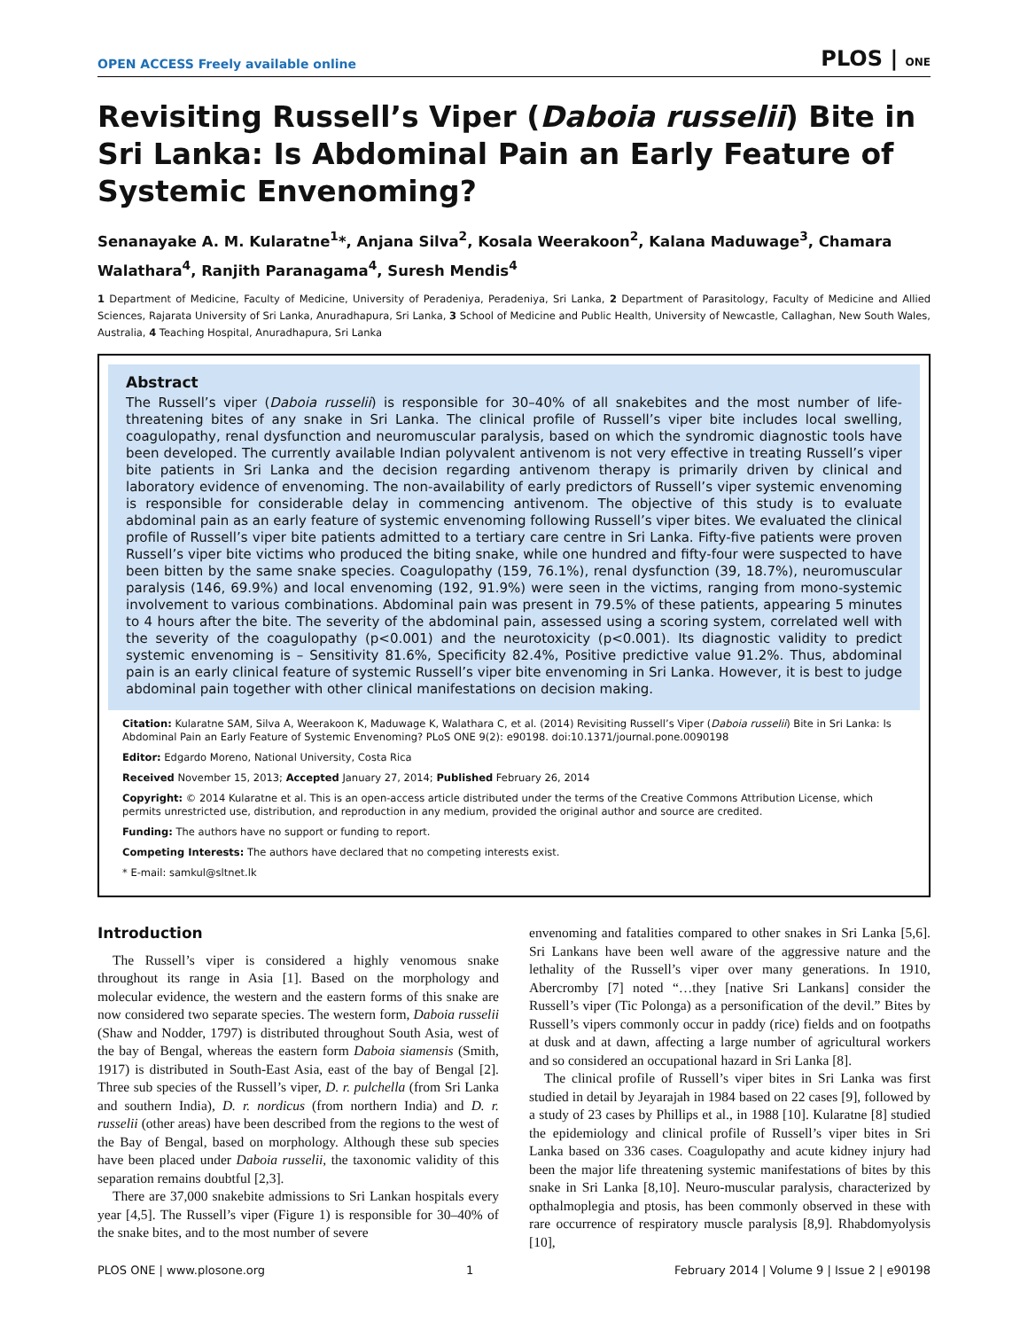OPEN ACCESS Freely available online PLOS | ONE
Revisiting Russell’s Viper (Daboia russelii) Bite in Sri Lanka: Is Abdominal Pain an Early Feature of Systemic Envenoming?
Senanayake A. M. Kularatne<sup>1</sup>*, Anjana Silva<sup>2</sup>, Kosala Weerakoon<sup>2</sup>, Kalana Maduwage<sup>3</sup>, Chamara Walathara<sup>4</sup>, Ranjith Paranagama<sup>4</sup>, Suresh Mendis<sup>4</sup>
1 Department of Medicine, Faculty of Medicine, University of Peradeniya, Peradeniya, Sri Lanka, 2 Department of Parasitology, Faculty of Medicine and Allied Sciences, Rajarata University of Sri Lanka, Anuradhapura, Sri Lanka, 3 School of Medicine and Public Health, University of Newcastle, Callaghan, New South Wales, Australia, 4 Teaching Hospital, Anuradhapura, Sri Lanka
Abstract
The Russell’s viper (Daboia russelii) is responsible for 30–40% of all snakebites and the most number of life-threatening bites of any snake in Sri Lanka. The clinical profile of Russell’s viper bite includes local swelling, coagulopathy, renal dysfunction and neuromuscular paralysis, based on which the syndromic diagnostic tools have been developed. The currently available Indian polyvalent antivenom is not very effective in treating Russell’s viper bite patients in Sri Lanka and the decision regarding antivenom therapy is primarily driven by clinical and laboratory evidence of envenoming. The non-availability of early predictors of Russell’s viper systemic envenoming is responsible for considerable delay in commencing antivenom. The objective of this study is to evaluate abdominal pain as an early feature of systemic envenoming following Russell’s viper bites. We evaluated the clinical profile of Russell’s viper bite patients admitted to a tertiary care centre in Sri Lanka. Fifty-five patients were proven Russell’s viper bite victims who produced the biting snake, while one hundred and fifty-four were suspected to have been bitten by the same snake species. Coagulopathy (159, 76.1%), renal dysfunction (39, 18.7%), neuromuscular paralysis (146, 69.9%) and local envenoming (192, 91.9%) were seen in the victims, ranging from mono-systemic involvement to various combinations. Abdominal pain was present in 79.5% of these patients, appearing 5 minutes to 4 hours after the bite. The severity of the abdominal pain, assessed using a scoring system, correlated well with the severity of the coagulopathy (p<0.001) and the neurotoxicity (p<0.001). Its diagnostic validity to predict systemic envenoming is – Sensitivity 81.6%, Specificity 82.4%, Positive predictive value 91.2%. Thus, abdominal pain is an early clinical feature of systemic Russell’s viper bite envenoming in Sri Lanka. However, it is best to judge abdominal pain together with other clinical manifestations on decision making.
Citation: Kularatne SAM, Silva A, Weerakoon K, Maduwage K, Walathara C, et al. (2014) Revisiting Russell’s Viper (Daboia russelii) Bite in Sri Lanka: Is Abdominal Pain an Early Feature of Systemic Envenoming? PLoS ONE 9(2): e90198. doi:10.1371/journal.pone.0090198
Editor: Edgardo Moreno, National University, Costa Rica
Received November 15, 2013; Accepted January 27, 2014; Published February 26, 2014
Copyright: © 2014 Kularatne et al. This is an open-access article distributed under the terms of the Creative Commons Attribution License, which permits unrestricted use, distribution, and reproduction in any medium, provided the original author and source are credited.
Funding: The authors have no support or funding to report.
Competing Interests: The authors have declared that no competing interests exist.
* E-mail: samkul@sltnet.lk
Introduction
The Russell’s viper is considered a highly venomous snake throughout its range in Asia [1]. Based on the morphology and molecular evidence, the western and the eastern forms of this snake are now considered two separate species. The western form, Daboia russelii (Shaw and Nodder, 1797) is distributed throughout South Asia, west of the bay of Bengal, whereas the eastern form Daboia siamensis (Smith, 1917) is distributed in South-East Asia, east of the bay of Bengal [2]. Three sub species of the Russell’s viper, D. r. pulchella (from Sri Lanka and southern India), D. r. nordicus (from northern India) and D. r. russelii (other areas) have been described from the regions to the west of the Bay of Bengal, based on morphology. Although these sub species have been placed under Daboia russelii, the taxonomic validity of this separation remains doubtful [2,3].
There are 37,000 snakebite admissions to Sri Lankan hospitals every year [4,5]. The Russell’s viper (Figure 1) is responsible for 30–40% of the snake bites, and to the most number of severe
envenoming and fatalities compared to other snakes in Sri Lanka [5,6]. Sri Lankans have been well aware of the aggressive nature and the lethality of the Russell’s viper over many generations. In 1910, Abercromby [7] noted “…they [native Sri Lankans] consider the Russell’s viper (Tic Polonga) as a personification of the devil.” Bites by Russell’s vipers commonly occur in paddy (rice) fields and on footpaths at dusk and at dawn, affecting a large number of agricultural workers and so considered an occupational hazard in Sri Lanka [8].
The clinical profile of Russell’s viper bites in Sri Lanka was first studied in detail by Jeyarajah in 1984 based on 22 cases [9], followed by a study of 23 cases by Phillips et al., in 1988 [10]. Kularatne [8] studied the epidemiology and clinical profile of Russell’s viper bites in Sri Lanka based on 336 cases. Coagulopathy and acute kidney injury had been the major life threatening systemic manifestations of bites by this snake in Sri Lanka [8,10]. Neuro-muscular paralysis, characterized by opthalmoplegia and ptosis, has been commonly observed in these with rare occurrence of respiratory muscle paralysis [8,9]. Rhabdomyolysis [10],
PLOS ONE | www.plosone.org 1 February 2014 | Volume 9 | Issue 2 | e90198